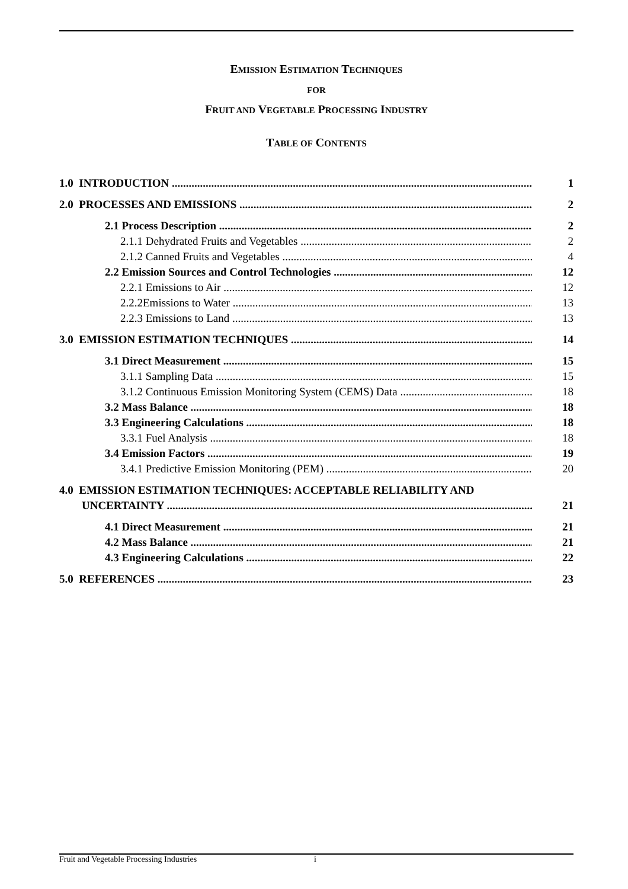EMISSION ESTIMATION TECHNIQUES
FOR
FRUIT AND VEGETABLE PROCESSING INDUSTRY
TABLE OF CONTENTS
1.0 INTRODUCTION 1
2.0 PROCESSES AND EMISSIONS 2
2.1 Process Description 2
2.1.1 Dehydrated Fruits and Vegetables 2
2.1.2 Canned Fruits and Vegetables 4
2.2 Emission Sources and Control Technologies 12
2.2.1 Emissions to Air 12
2.2.2Emissions to Water 13
2.2.3 Emissions to Land 13
3.0 EMISSION ESTIMATION TECHNIQUES 14
3.1 Direct Measurement 15
3.1.1 Sampling Data 15
3.1.2 Continuous Emission Monitoring System (CEMS) Data 18
3.2 Mass Balance 18
3.3 Engineering Calculations 18
3.3.1 Fuel Analysis 18
3.4 Emission Factors 19
3.4.1 Predictive Emission Monitoring (PEM) 20
4.0 EMISSION ESTIMATION TECHNIQUES: ACCEPTABLE RELIABILITY AND
UNCERTAINTY 21
4.1 Direct Measurement 21
4.2 Mass Balance 21
4.3 Engineering Calculations 22
5.0 REFERENCES 23
Fruit and Vegetable Processing Industries i